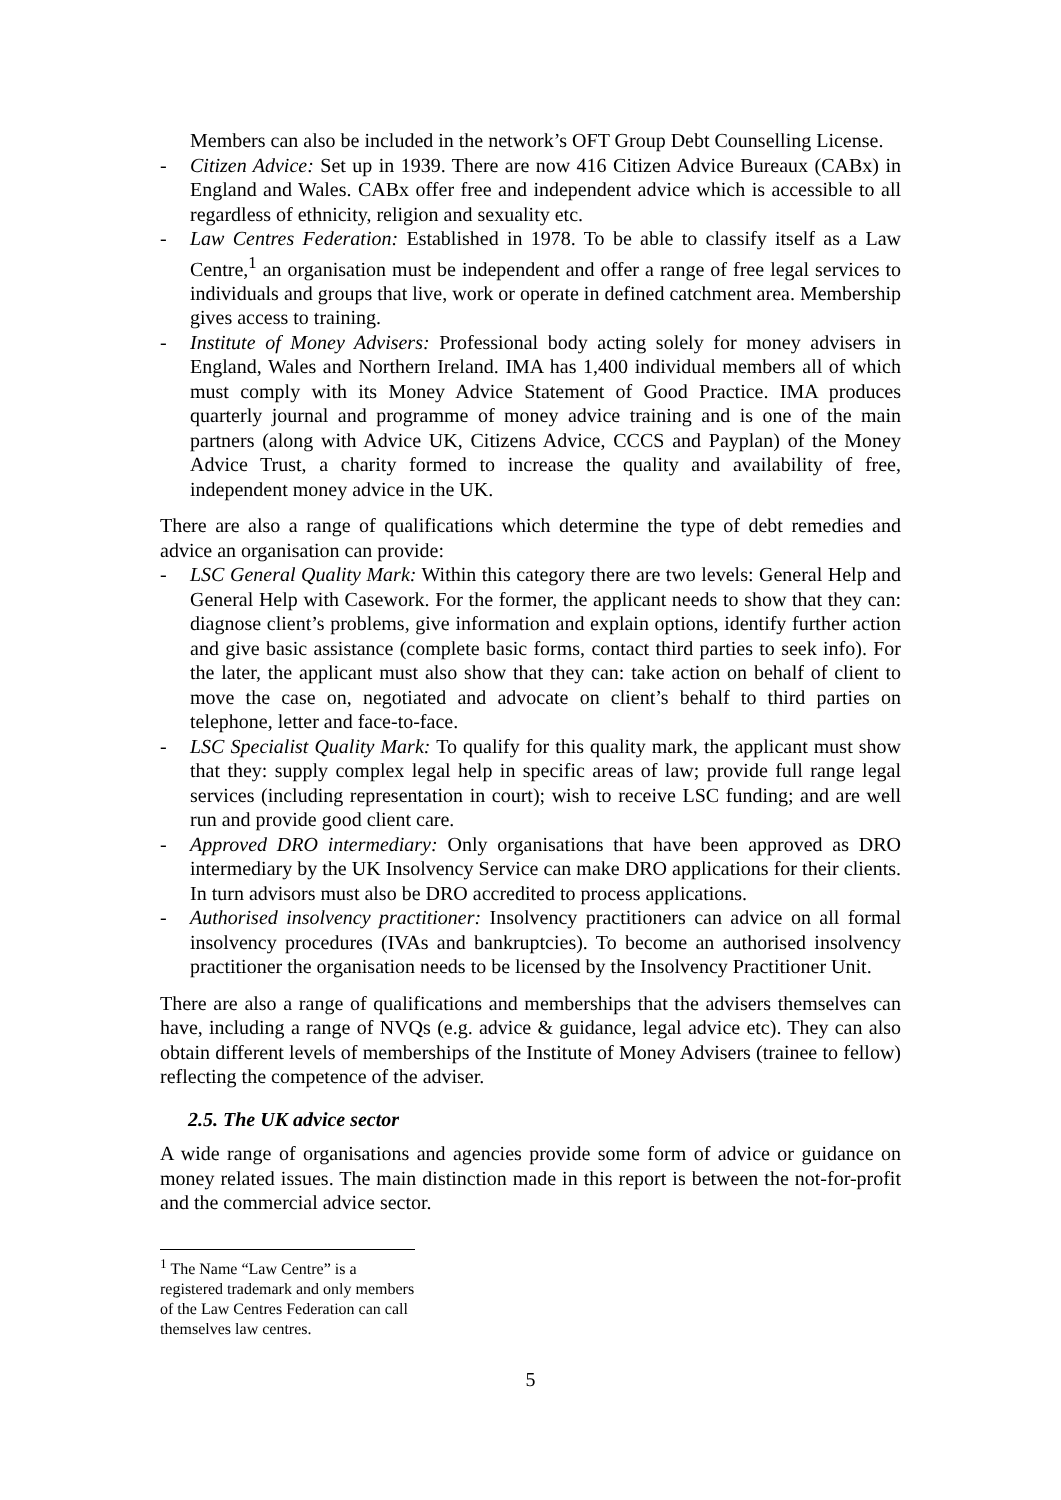Members can also be included in the network’s OFT Group Debt Counselling License.
- Citizen Advice: Set up in 1939. There are now 416 Citizen Advice Bureaux (CABx) in England and Wales. CABx offer free and independent advice which is accessible to all regardless of ethnicity, religion and sexuality etc.
- Law Centres Federation: Established in 1978. To be able to classify itself as a Law Centre,<sup>1</sup> an organisation must be independent and offer a range of free legal services to individuals and groups that live, work or operate in defined catchment area. Membership gives access to training.
- Institute of Money Advisers: Professional body acting solely for money advisers in England, Wales and Northern Ireland. IMA has 1,400 individual members all of which must comply with its Money Advice Statement of Good Practice. IMA produces quarterly journal and programme of money advice training and is one of the main partners (along with Advice UK, Citizens Advice, CCCS and Payplan) of the Money Advice Trust, a charity formed to increase the quality and availability of free, independent money advice in the UK.
There are also a range of qualifications which determine the type of debt remedies and advice an organisation can provide:
- LSC General Quality Mark: Within this category there are two levels: General Help and General Help with Casework. For the former, the applicant needs to show that they can: diagnose client’s problems, give information and explain options, identify further action and give basic assistance (complete basic forms, contact third parties to seek info). For the later, the applicant must also show that they can: take action on behalf of client to move the case on, negotiated and advocate on client’s behalf to third parties on telephone, letter and face-to-face.
- LSC Specialist Quality Mark: To qualify for this quality mark, the applicant must show that they: supply complex legal help in specific areas of law; provide full range legal services (including representation in court); wish to receive LSC funding; and are well run and provide good client care.
- Approved DRO intermediary: Only organisations that have been approved as DRO intermediary by the UK Insolvency Service can make DRO applications for their clients. In turn advisors must also be DRO accredited to process applications.
- Authorised insolvency practitioner: Insolvency practitioners can advice on all formal insolvency procedures (IVAs and bankruptcies). To become an authorised insolvency practitioner the organisation needs to be licensed by the Insolvency Practitioner Unit.
There are also a range of qualifications and memberships that the advisers themselves can have, including a range of NVQs (e.g. advice & guidance, legal advice etc). They can also obtain different levels of memberships of the Institute of Money Advisers (trainee to fellow) reflecting the competence of the adviser.
2.5. The UK advice sector
A wide range of organisations and agencies provide some form of advice or guidance on money related issues. The main distinction made in this report is between the not-for-profit and the commercial advice sector.
<sup>1</sup> The Name “Law Centre” is a registered trademark and only members of the Law Centres Federation can call themselves law centres.
5